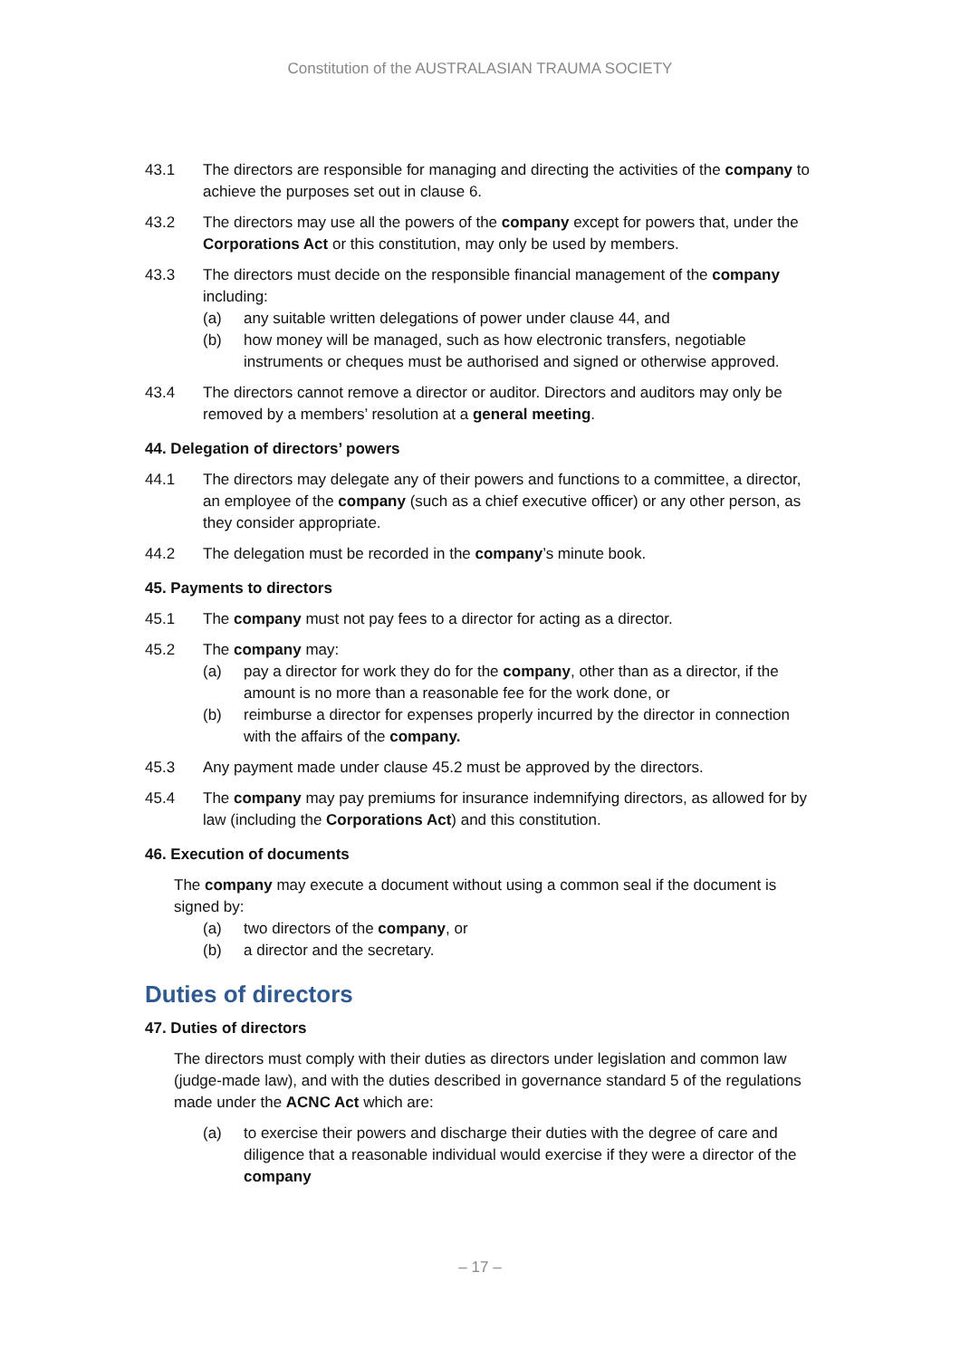Constitution of the AUSTRALASIAN TRAUMA SOCIETY
43.1 The directors are responsible for managing and directing the activities of the company to achieve the purposes set out in clause 6.
43.2 The directors may use all the powers of the company except for powers that, under the Corporations Act or this constitution, may only be used by members.
43.3 The directors must decide on the responsible financial management of the company including:
(a) any suitable written delegations of power under clause 44, and
(b) how money will be managed, such as how electronic transfers, negotiable instruments or cheques must be authorised and signed or otherwise approved.
43.4 The directors cannot remove a director or auditor. Directors and auditors may only be removed by a members’ resolution at a general meeting.
44. Delegation of directors’ powers
44.1 The directors may delegate any of their powers and functions to a committee, a director, an employee of the company (such as a chief executive officer) or any other person, as they consider appropriate.
44.2 The delegation must be recorded in the company’s minute book.
45. Payments to directors
45.1 The company must not pay fees to a director for acting as a director.
45.2 The company may:
(a) pay a director for work they do for the company, other than as a director, if the amount is no more than a reasonable fee for the work done, or
(b) reimburse a director for expenses properly incurred by the director in connection with the affairs of the company.
45.3 Any payment made under clause 45.2 must be approved by the directors.
45.4 The company may pay premiums for insurance indemnifying directors, as allowed for by law (including the Corporations Act) and this constitution.
46. Execution of documents
The company may execute a document without using a common seal if the document is signed by:
(a) two directors of the company, or
(b) a director and the secretary.
Duties of directors
47. Duties of directors
The directors must comply with their duties as directors under legislation and common law (judge-made law), and with the duties described in governance standard 5 of the regulations made under the ACNC Act which are:
(a) to exercise their powers and discharge their duties with the degree of care and diligence that a reasonable individual would exercise if they were a director of the company
– 17 –